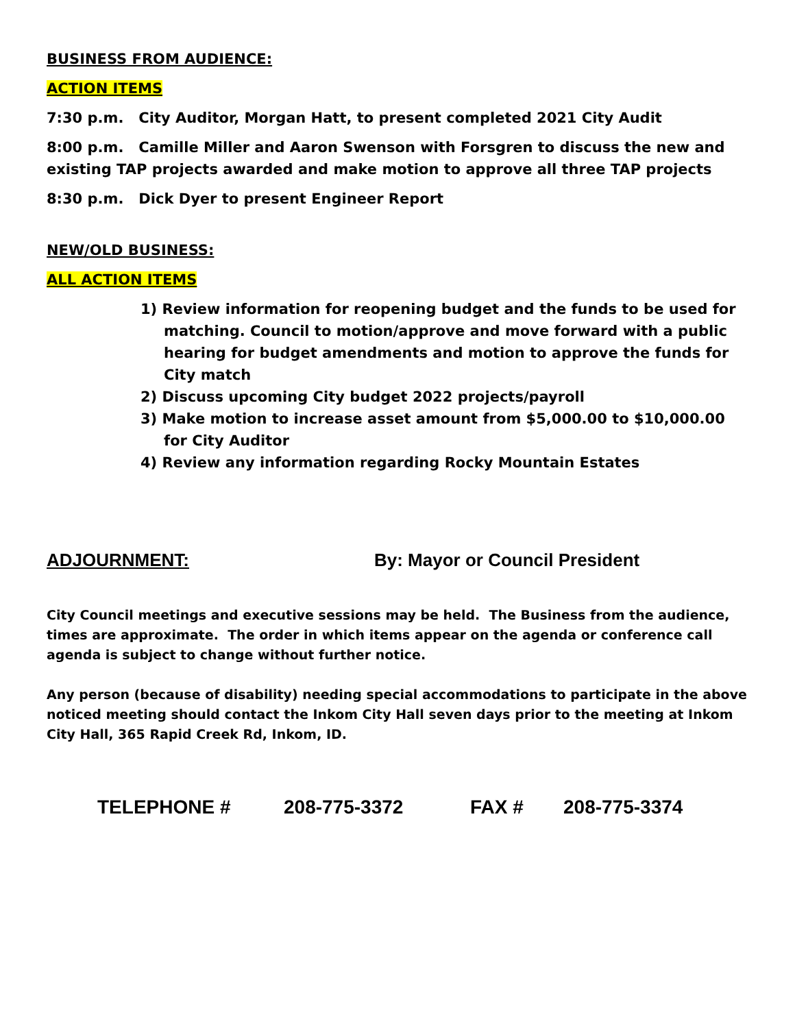BUSINESS FROM AUDIENCE:
ACTION ITEMS
7:30 p.m. City Auditor, Morgan Hatt, to present completed 2021 City Audit
8:00 p.m. Camille Miller and Aaron Swenson with Forsgren to discuss the new and existing TAP projects awarded and make motion to approve all three TAP projects
8:30 p.m. Dick Dyer to present Engineer Report
NEW/OLD BUSINESS:
ALL ACTION ITEMS
1) Review information for reopening budget and the funds to be used for matching. Council to motion/approve and move forward with a public hearing for budget amendments and motion to approve the funds for City match
2) Discuss upcoming City budget 2022 projects/payroll
3) Make motion to increase asset amount from $5,000.00 to $10,000.00 for City Auditor
4) Review any information regarding Rocky Mountain Estates
ADJOURNMENT: By: Mayor or Council President
City Council meetings and executive sessions may be held. The Business from the audience, times are approximate. The order in which items appear on the agenda or conference call agenda is subject to change without further notice.
Any person (because of disability) needing special accommodations to participate in the above noticed meeting should contact the Inkom City Hall seven days prior to the meeting at Inkom City Hall, 365 Rapid Creek Rd, Inkom, ID.
TELEPHONE # 208-775-3372 FAX # 208-775-3374